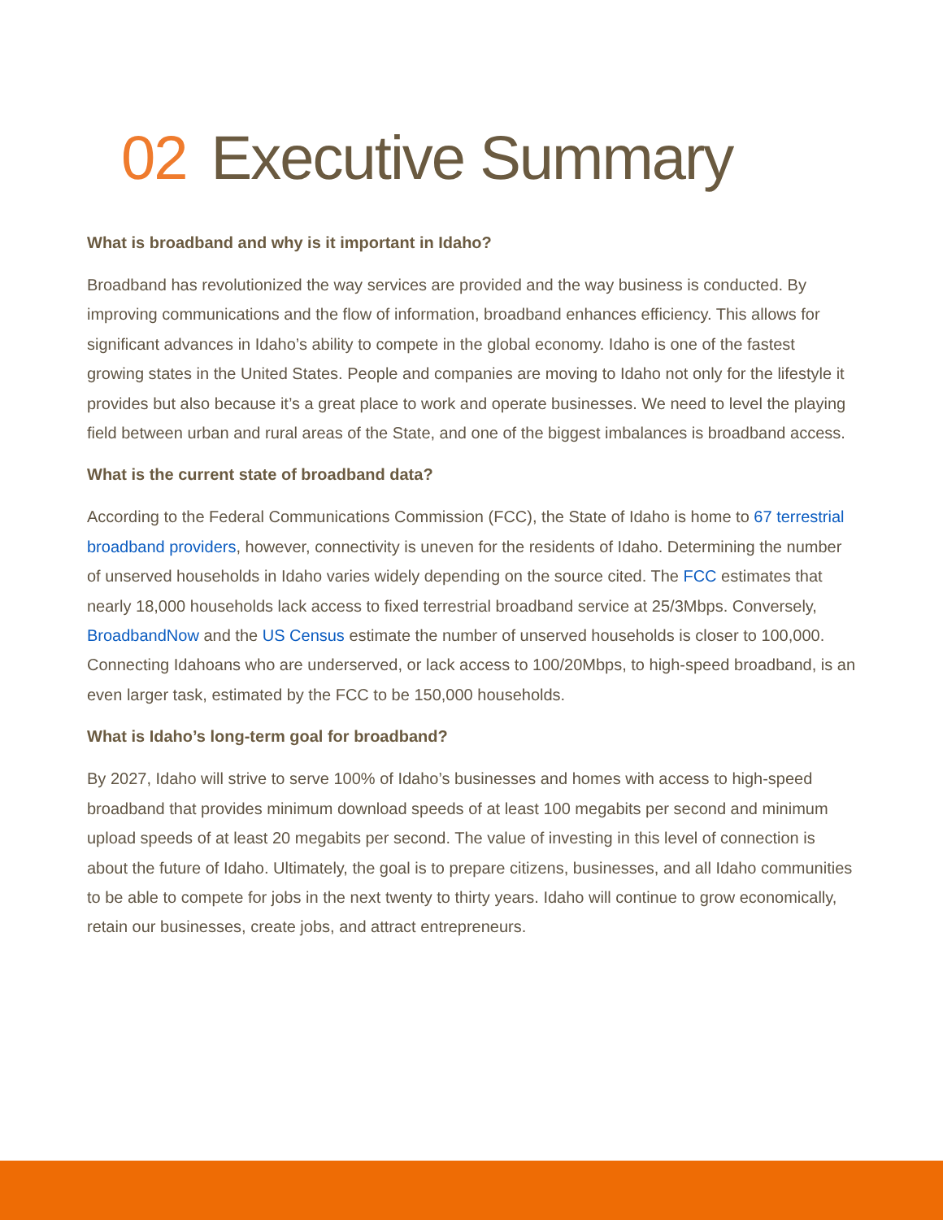02 Executive Summary
What is broadband and why is it important in Idaho?
Broadband has revolutionized the way services are provided and the way business is conducted. By improving communications and the flow of information, broadband enhances efficiency. This allows for significant advances in Idaho’s ability to compete in the global economy. Idaho is one of the fastest growing states in the United States. People and companies are moving to Idaho not only for the lifestyle it provides but also because it’s a great place to work and operate businesses. We need to level the playing field between urban and rural areas of the State, and one of the biggest imbalances is broadband access.
What is the current state of broadband data?
According to the Federal Communications Commission (FCC), the State of Idaho is home to 67 terrestrial broadband providers, however, connectivity is uneven for the residents of Idaho. Determining the number of unserved households in Idaho varies widely depending on the source cited. The FCC estimates that nearly 18,000 households lack access to fixed terrestrial broadband service at 25/3Mbps. Conversely, BroadbandNow and the US Census estimate the number of unserved households is closer to 100,000. Connecting Idahoans who are underserved, or lack access to 100/20Mbps, to high-speed broadband, is an even larger task, estimated by the FCC to be 150,000 households.
What is Idaho’s long-term goal for broadband?
By 2027, Idaho will strive to serve 100% of Idaho’s businesses and homes with access to high-speed broadband that provides minimum download speeds of at least 100 megabits per second and minimum upload speeds of at least 20 megabits per second. The value of investing in this level of connection is about the future of Idaho. Ultimately, the goal is to prepare citizens, businesses, and all Idaho communities to be able to compete for jobs in the next twenty to thirty years. Idaho will continue to grow economically, retain our businesses, create jobs, and attract entrepreneurs.